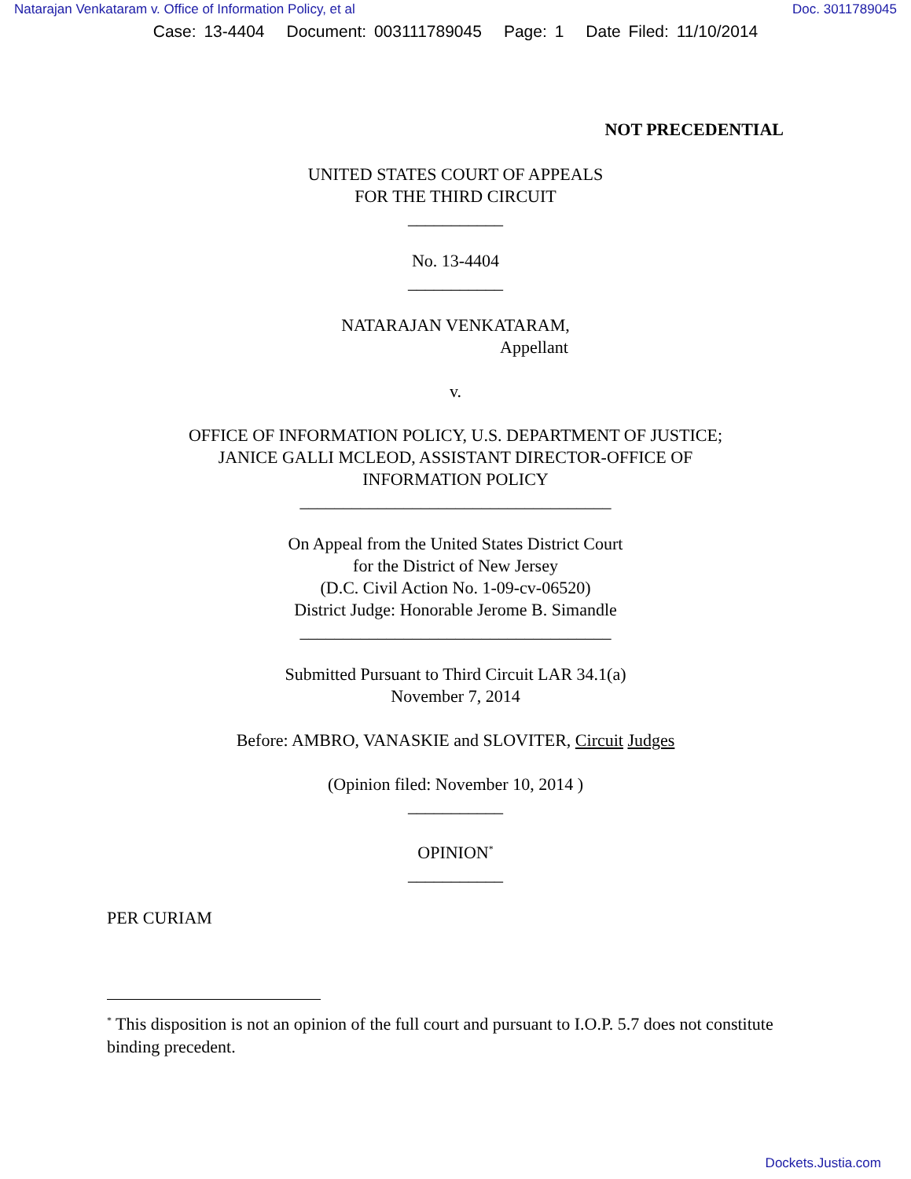Natarajan Venkataram v. Office of Information Policy, et al Doc. 3011789045
Case: 13-4404 Document: 003111789045 Page: 1 Date Filed: 11/10/2014
NOT PRECEDENTIAL
UNITED STATES COURT OF APPEALS
FOR THE THIRD CIRCUIT
___________
No. 13-4404
___________
NATARAJAN VENKATARAM,
Appellant
v.
OFFICE OF INFORMATION POLICY, U.S. DEPARTMENT OF JUSTICE;
JANICE GALLI MCLEOD, ASSISTANT DIRECTOR-OFFICE OF
INFORMATION POLICY
____________________________________
On Appeal from the United States District Court
for the District of New Jersey
(D.C. Civil Action No. 1-09-cv-06520)
District Judge: Honorable Jerome B. Simandle
____________________________________
Submitted Pursuant to Third Circuit LAR 34.1(a)
November 7, 2014
Before: AMBRO, VANASKIE and SLOVITER, Circuit Judges
(Opinion filed: November 10, 2014 )
___________
OPINION<sup>*</sup>
___________
PER CURIAM
<sup>*</sup> This disposition is not an opinion of the full court and pursuant to I.O.P. 5.7 does not constitute binding precedent.
Dockets.Justia.com